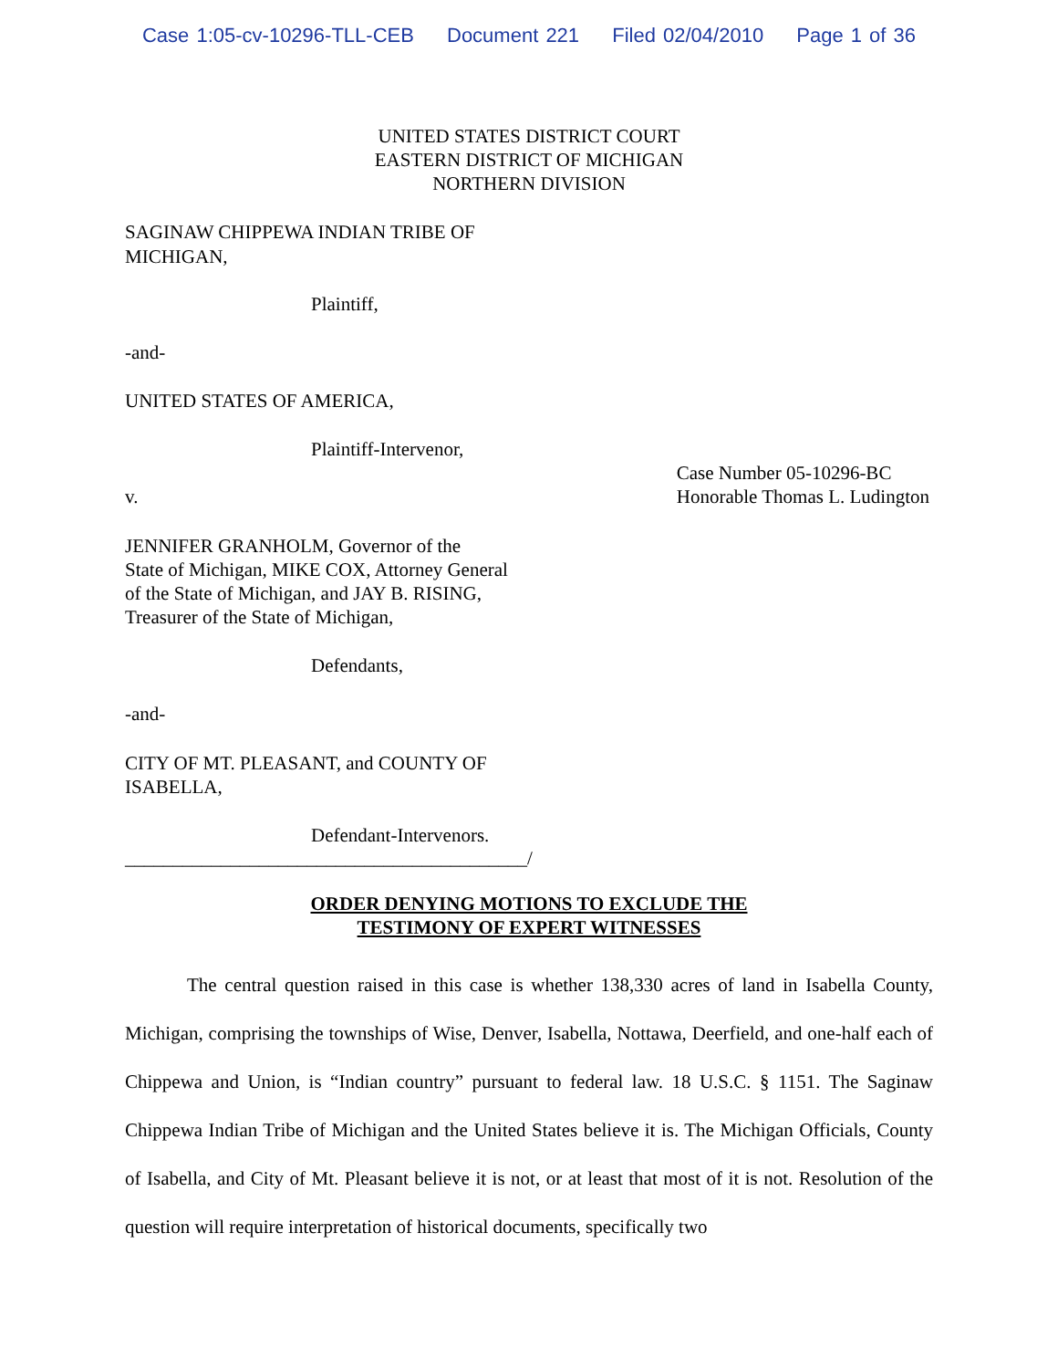Case 1:05-cv-10296-TLL-CEB Document 221 Filed 02/04/2010 Page 1 of 36
UNITED STATES DISTRICT COURT
EASTERN DISTRICT OF MICHIGAN
NORTHERN DIVISION
SAGINAW CHIPPEWA INDIAN TRIBE OF
MICHIGAN,
Plaintiff,
-and-
UNITED STATES OF AMERICA,
Plaintiff-Intervenor,
v.
Case Number 05-10296-BC
Honorable Thomas L. Ludington
JENNIFER GRANHOLM, Governor of the
State of Michigan, MIKE COX, Attorney General
of the State of Michigan, and JAY B. RISING,
Treasurer of the State of Michigan,
Defendants,
-and-
CITY OF MT. PLEASANT, and COUNTY OF
ISABELLA,
Defendant-Intervenors.
__________________________________________/
ORDER DENYING MOTIONS TO EXCLUDE THE
TESTIMONY OF EXPERT WITNESSES
The central question raised in this case is whether 138,330 acres of land in Isabella County, Michigan, comprising the townships of Wise, Denver, Isabella, Nottawa, Deerfield, and one-half each of Chippewa and Union, is “Indian country” pursuant to federal law. 18 U.S.C. § 1151. The Saginaw Chippewa Indian Tribe of Michigan and the United States believe it is. The Michigan Officials, County of Isabella, and City of Mt. Pleasant believe it is not, or at least that most of it is not. Resolution of the question will require interpretation of historical documents, specifically two